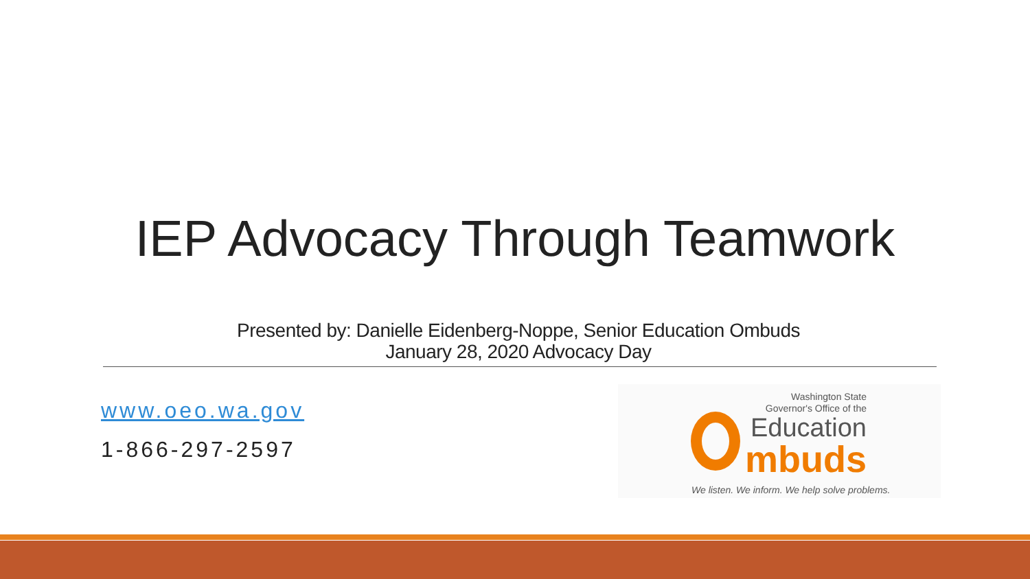IEP Advocacy Through Teamwork
Presented by: Danielle Eidenberg-Noppe, Senior Education Ombuds
January 28, 2020 Advocacy Day
www.oeo.wa.gov
1-866-297-2597
Washington State
Governor's Office of the
Education
mbuds
We listen. We inform. We help solve problems.